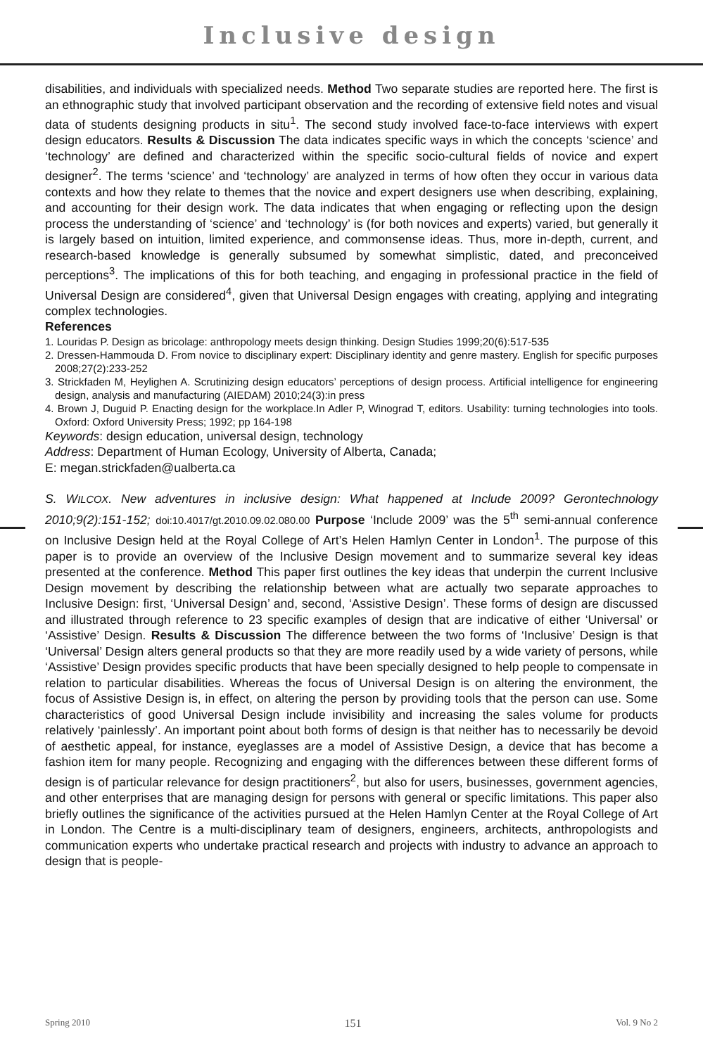Inclusive design
disabilities, and individuals with specialized needs. Method Two separate studies are reported here. The first is an ethnographic study that involved participant observation and the recording of extensive field notes and visual data of students designing products in situ<sup>1</sup>. The second study involved face-to-face interviews with expert design educators. Results & Discussion The data indicates specific ways in which the concepts ‘science’ and ‘technology’ are defined and characterized within the specific socio-cultural fields of novice and expert designer<sup>2</sup>. The terms ‘science’ and ‘technology’ are analyzed in terms of how often they occur in various data contexts and how they relate to themes that the novice and expert designers use when describing, explaining, and accounting for their design work. The data indicates that when engaging or reflecting upon the design process the understanding of ‘science’ and ‘technology’ is (for both novices and experts) varied, but generally it is largely based on intuition, limited experience, and commonsense ideas. Thus, more in-depth, current, and research-based knowledge is generally subsumed by somewhat simplistic, dated, and preconceived perceptions<sup>3</sup>. The implications of this for both teaching, and engaging in professional practice in the field of Universal Design are considered<sup>4</sup>, given that Universal Design engages with creating, applying and integrating complex technologies.
References
1. Louridas P. Design as bricolage: anthropology meets design thinking. Design Studies 1999;20(6):517-535
2. Dressen-Hammouda D. From novice to disciplinary expert: Disciplinary identity and genre mastery. English for specific purposes 2008;27(2):233-252
3. Strickfaden M, Heylighen A. Scrutinizing design educators’ perceptions of design process. Artificial intelligence for engineering design, analysis and manufacturing (AIEDAM) 2010;24(3):in press
4. Brown J, Duguid P. Enacting design for the workplace.In Adler P, Winograd T, editors. Usability: turning technologies into tools. Oxford: Oxford University Press; 1992; pp 164-198
Keywords: design education, universal design, technology
Address: Department of Human Ecology, University of Alberta, Canada;
E: megan.strickfaden@ualberta.ca
S. WILCOX. New adventures in inclusive design: What happened at Include 2009? Gerontechnology 2010;9(2):151-152; doi:10.4017/gt.2010.09.02.080.00 Purpose ‘Include 2009’ was the 5<sup>th</sup> semi-annual conference on Inclusive Design held at the Royal College of Art’s Helen Hamlyn Center in London<sup>1</sup>. The purpose of this paper is to provide an overview of the Inclusive Design movement and to summarize several key ideas presented at the conference. Method This paper first outlines the key ideas that underpin the current Inclusive Design movement by describing the relationship between what are actually two separate approaches to Inclusive Design: first, ‘Universal Design’ and, second, ‘Assistive Design’. These forms of design are discussed and illustrated through reference to 23 specific examples of design that are indicative of either ‘Universal’ or ‘Assistive’ Design. Results & Discussion The difference between the two forms of ‘Inclusive’ Design is that ‘Universal’ Design alters general products so that they are more readily used by a wide variety of persons, while ‘Assistive’ Design provides specific products that have been specially designed to help people to compensate in relation to particular disabilities. Whereas the focus of Universal Design is on altering the environment, the focus of Assistive Design is, in effect, on altering the person by providing tools that the person can use. Some characteristics of good Universal Design include invisibility and increasing the sales volume for products relatively ‘painlessly’. An important point about both forms of design is that neither has to necessarily be devoid of aesthetic appeal, for instance, eyeglasses are a model of Assistive Design, a device that has become a fashion item for many people. Recognizing and engaging with the differences between these different forms of design is of particular relevance for design practitioners<sup>2</sup>, but also for users, businesses, government agencies, and other enterprises that are managing design for persons with general or specific limitations. This paper also briefly outlines the significance of the activities pursued at the Helen Hamlyn Center at the Royal College of Art in London. The Centre is a multi-disciplinary team of designers, engineers, architects, anthropologists and communication experts who undertake practical research and projects with industry to advance an approach to design that is people-
Spring 2010 151 Vol. 9 No 2